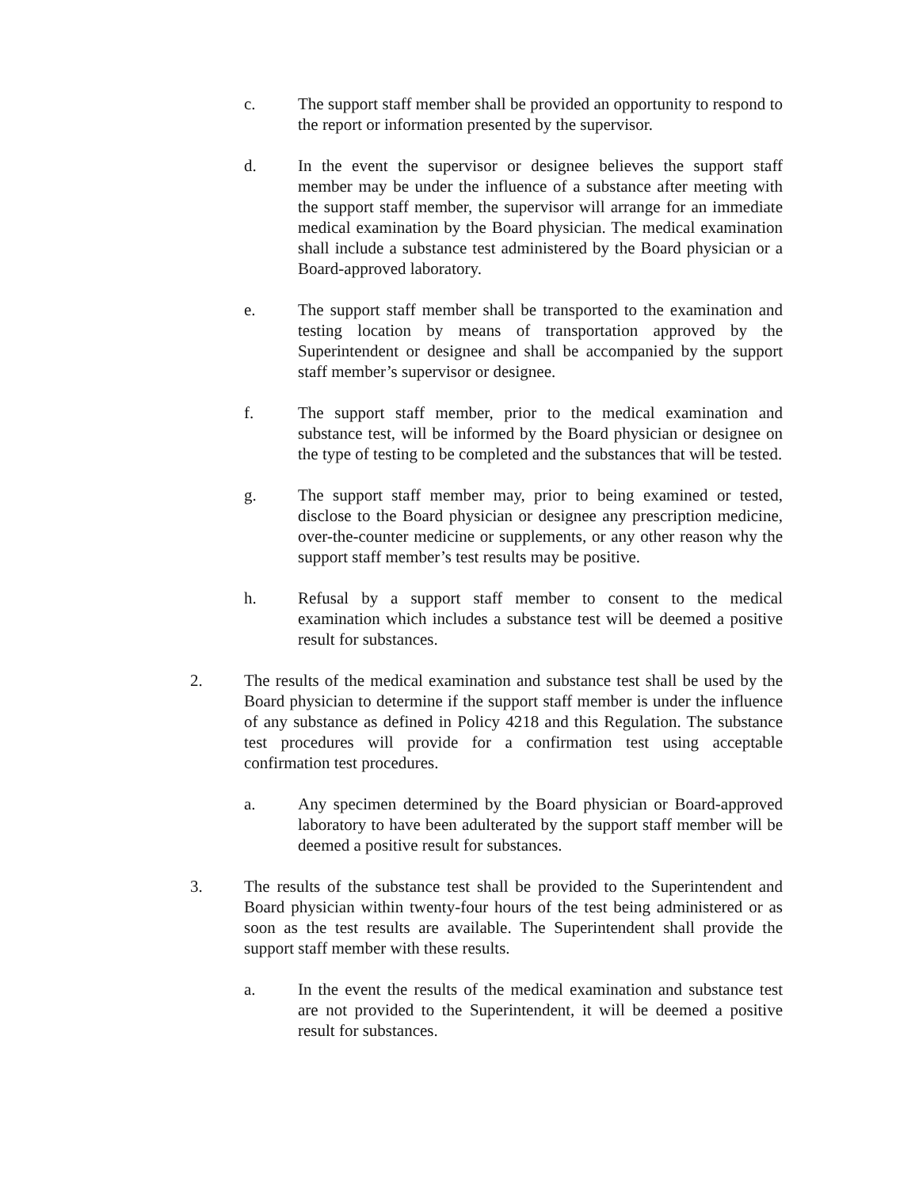c. The support staff member shall be provided an opportunity to respond to the report or information presented by the supervisor.
d. In the event the supervisor or designee believes the support staff member may be under the influence of a substance after meeting with the support staff member, the supervisor will arrange for an immediate medical examination by the Board physician. The medical examination shall include a substance test administered by the Board physician or a Board-approved laboratory.
e. The support staff member shall be transported to the examination and testing location by means of transportation approved by the Superintendent or designee and shall be accompanied by the support staff member’s supervisor or designee.
f. The support staff member, prior to the medical examination and substance test, will be informed by the Board physician or designee on the type of testing to be completed and the substances that will be tested.
g. The support staff member may, prior to being examined or tested, disclose to the Board physician or designee any prescription medicine, over-the-counter medicine or supplements, or any other reason why the support staff member’s test results may be positive.
h. Refusal by a support staff member to consent to the medical examination which includes a substance test will be deemed a positive result for substances.
2. The results of the medical examination and substance test shall be used by the Board physician to determine if the support staff member is under the influence of any substance as defined in Policy 4218 and this Regulation. The substance test procedures will provide for a confirmation test using acceptable confirmation test procedures.
a. Any specimen determined by the Board physician or Board-approved laboratory to have been adulterated by the support staff member will be deemed a positive result for substances.
3. The results of the substance test shall be provided to the Superintendent and Board physician within twenty-four hours of the test being administered or as soon as the test results are available. The Superintendent shall provide the support staff member with these results.
a. In the event the results of the medical examination and substance test are not provided to the Superintendent, it will be deemed a positive result for substances.